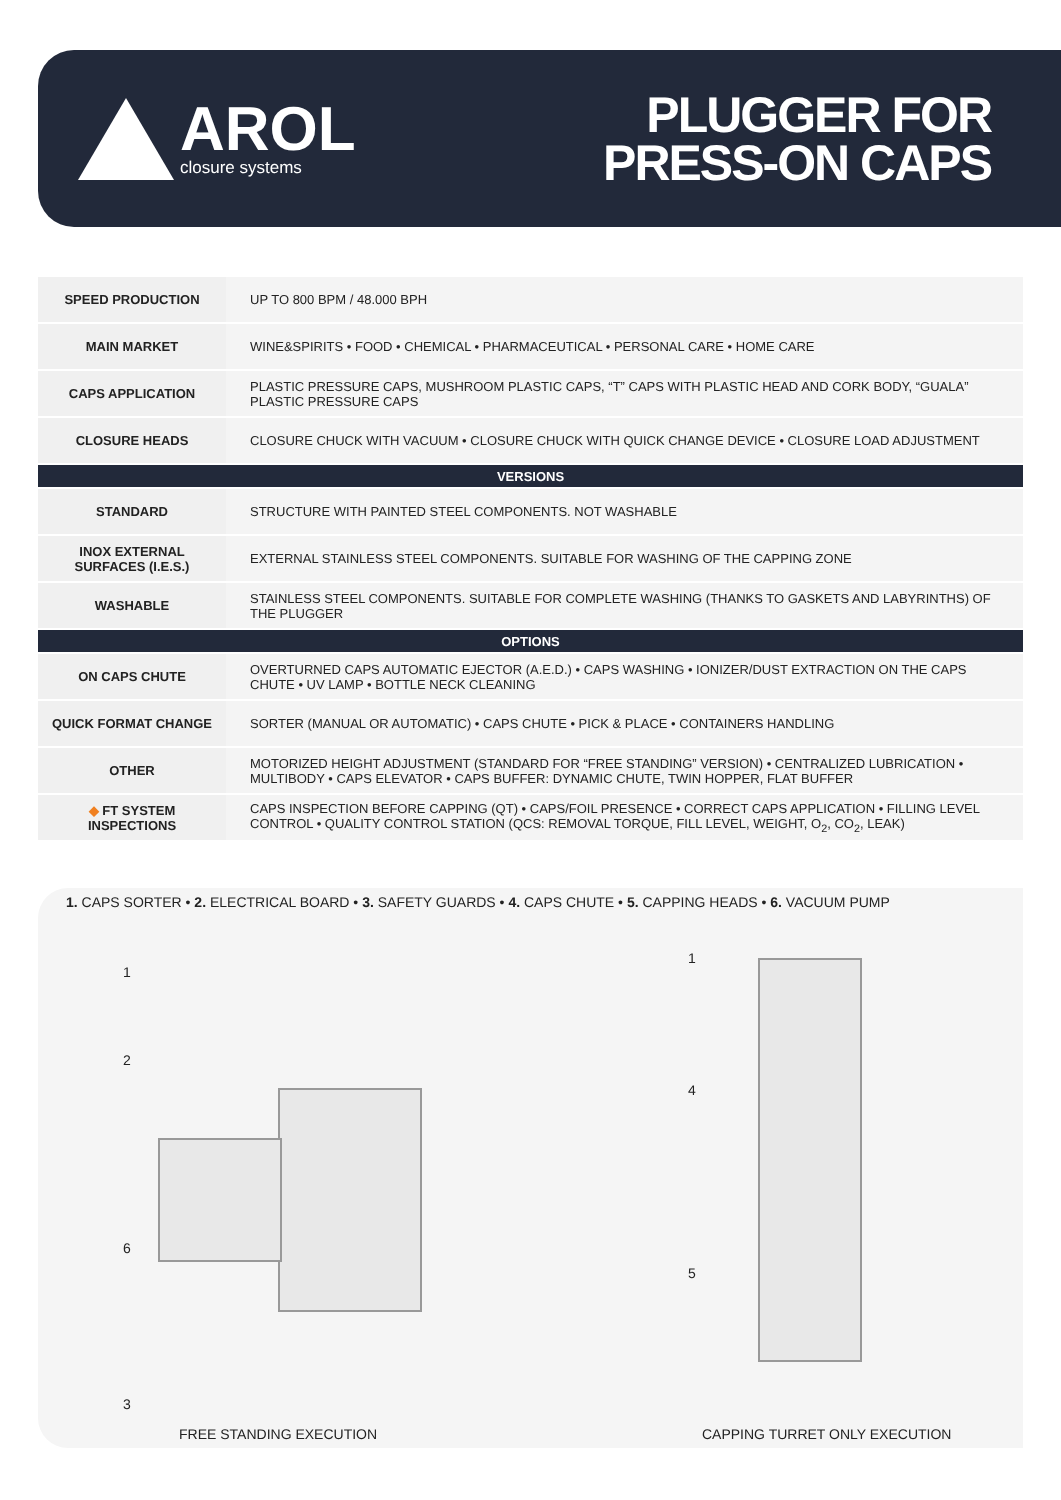AROL
closure systems
PLUGGER FOR
PRESS-ON CAPS
| SPEED PRODUCTION | UP TO 800 BPM / 48.000 BPH |
| MAIN MARKET | WINE&SPIRITS • FOOD • CHEMICAL • PHARMACEUTICAL • PERSONAL CARE • HOME CARE |
| CAPS APPLICATION | PLASTIC PRESSURE CAPS, MUSHROOM PLASTIC CAPS, “T” CAPS WITH PLASTIC HEAD AND CORK BODY, “GUALA” PLASTIC PRESSURE CAPS |
| CLOSURE HEADS | CLOSURE CHUCK WITH VACUUM • CLOSURE CHUCK WITH QUICK CHANGE DEVICE • CLOSURE LOAD ADJUSTMENT |
| VERSIONS | |
| STANDARD | STRUCTURE WITH PAINTED STEEL COMPONENTS. NOT WASHABLE |
| INOX EXTERNAL SURFACES (I.E.S.) | EXTERNAL STAINLESS STEEL COMPONENTS. SUITABLE FOR WASHING OF THE CAPPING ZONE |
| WASHABLE | STAINLESS STEEL COMPONENTS. SUITABLE FOR COMPLETE WASHING (THANKS TO GASKETS AND LABYRINTHS) OF THE PLUGGER |
| OPTIONS | |
| ON CAPS CHUTE | OVERTURNED CAPS AUTOMATIC EJECTOR (A.E.D.) • CAPS WASHING • IONIZER/DUST EXTRACTION ON THE CAPS CHUTE • UV LAMP • BOTTLE NECK CLEANING |
| QUICK FORMAT CHANGE | SORTER (MANUAL OR AUTOMATIC) • CAPS CHUTE • PICK & PLACE • CONTAINERS HANDLING |
| OTHER | MOTORIZED HEIGHT ADJUSTMENT (STANDARD FOR “FREE STANDING” VERSION) • CENTRALIZED LUBRICATION • MULTIBODY • CAPS ELEVATOR • CAPS BUFFER: DYNAMIC CHUTE, TWIN HOPPER, FLAT BUFFER |
| ◆ FT SYSTEM INSPECTIONS | CAPS INSPECTION BEFORE CAPPING (QT) • CAPS/FOIL PRESENCE • CORRECT CAPS APPLICATION • FILLING LEVEL CONTROL • QUALITY CONTROL STATION (QCS: REMOVAL TORQUE, FILL LEVEL, WEIGHT, O<sub>2</sub>, CO<sub>2</sub>, LEAK) |
1. CAPS SORTER • 2. ELECTRICAL BOARD • 3. SAFETY GUARDS • 4. CAPS CHUTE • 5. CAPPING HEADS • 6. VACUUM PUMP
1
2
6
3
1
4
5
FREE STANDING EXECUTION CAPPING TURRET ONLY EXECUTION